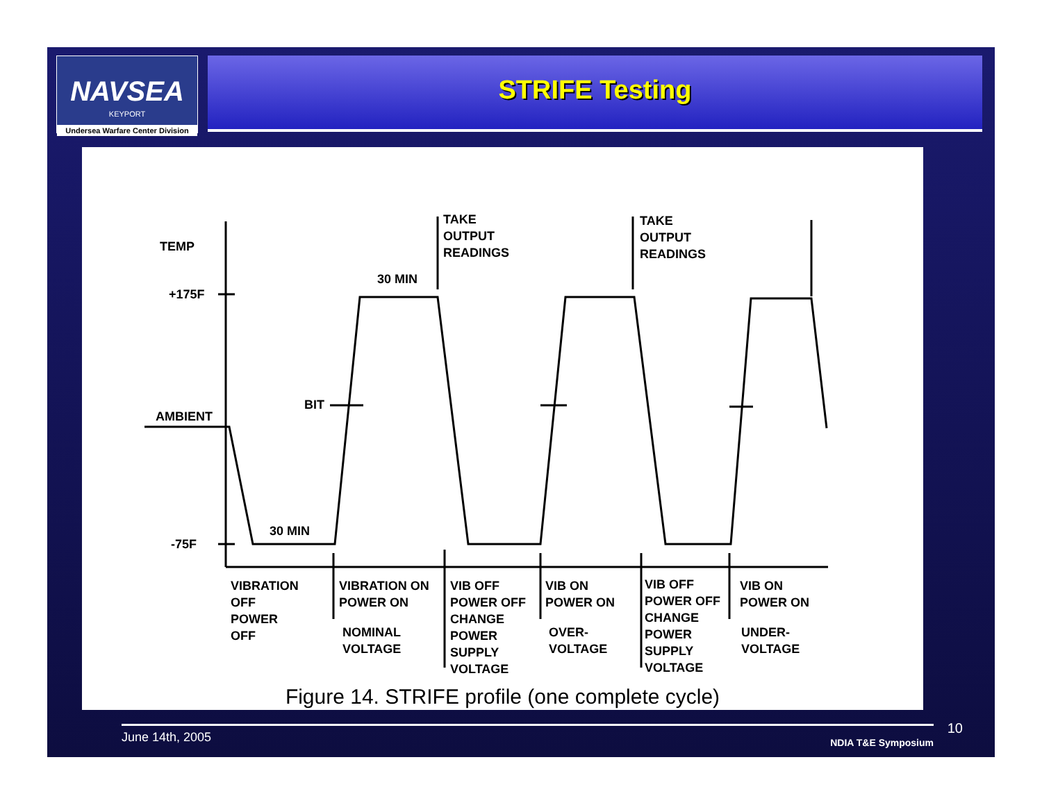NAVSEA
KEYPORT
Undersea Warfare Center Division
STRIFE Testing
TEMP
+175F
AMBIENT
-75F
BIT
30 MIN
30 MIN
TAKE
OUTPUT
READINGS
TAKE
OUTPUT
READINGS
VIBRATION
OFF
POWER
OFF
VIBRATION ON
POWER ON
NOMINAL
VOLTAGE
VIB OFF
POWER OFF
CHANGE
POWER
SUPPLY
VOLTAGE
VIB ON
POWER ON
OVER-
VOLTAGE
VIB OFF
POWER OFF
CHANGE
POWER
SUPPLY
VOLTAGE
VIB ON
POWER ON
UNDER-
VOLTAGE
Figure 14. STRIFE profile (one complete cycle)
June 14th, 2005 NDIA T&E Symposium
10